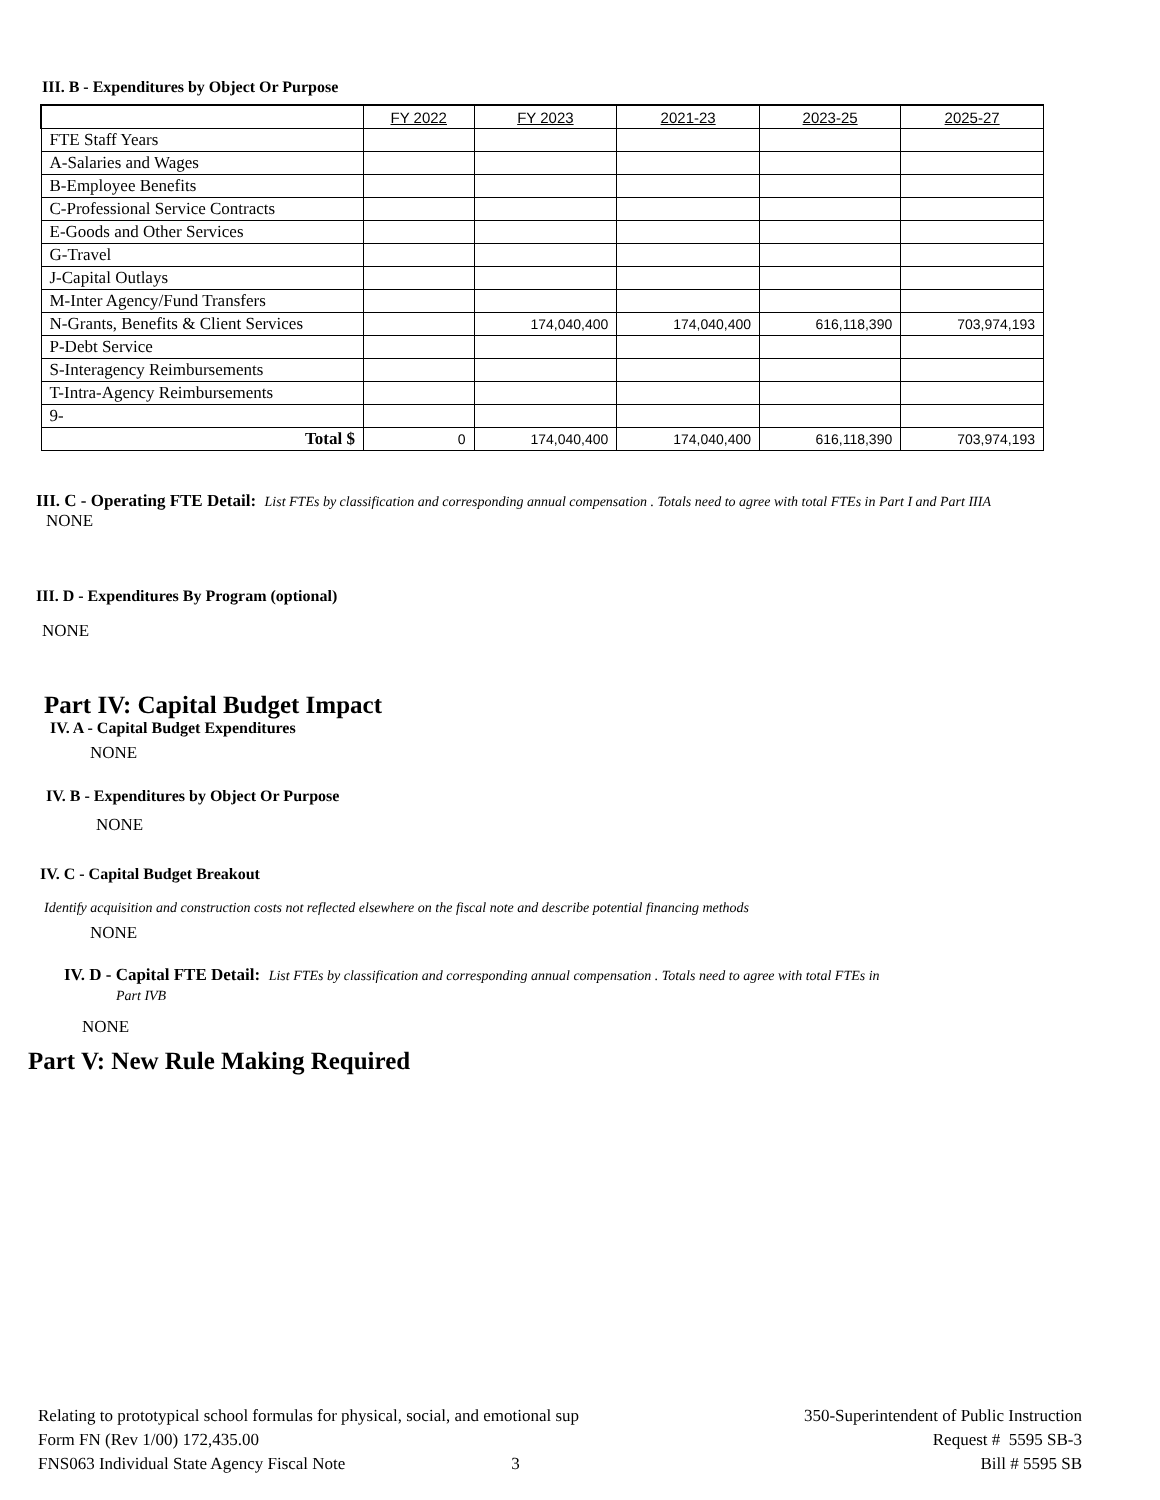III. B - Expenditures by Object Or Purpose
| | FY 2022 | FY 2023 | 2021-23 | 2023-25 | 2025-27 |
| --- | --- | --- | --- | --- | --- |
| FTE Staff Years | | | | | |
| A-Salaries and Wages | | | | | |
| B-Employee Benefits | | | | | |
| C-Professional Service Contracts | | | | | |
| E-Goods and Other Services | | | | | |
| G-Travel | | | | | |
| J-Capital Outlays | | | | | |
| M-Inter Agency/Fund Transfers | | | | | |
| N-Grants, Benefits & Client Services | | 174,040,400 | 174,040,400 | 616,118,390 | 703,974,193 |
| P-Debt Service | | | | | |
| S-Interagency Reimbursements | | | | | |
| T-Intra-Agency Reimbursements | | | | | |
| 9- | | | | | |
| Total $ | 0 | 174,040,400 | 174,040,400 | 616,118,390 | 703,974,193 |
III. C - Operating FTE Detail: List FTEs by classification and corresponding annual compensation . Totals need to agree with total FTEs in Part I and Part IIIA
NONE
III. D - Expenditures By Program (optional)
NONE
Part IV: Capital Budget Impact
IV. A - Capital Budget Expenditures
NONE
IV. B - Expenditures by Object Or Purpose
NONE
IV. C - Capital Budget Breakout
Identify acquisition and construction costs not reflected elsewhere on the fiscal note and describe potential financing methods
NONE
IV. D - Capital FTE Detail: List FTEs by classification and corresponding annual compensation . Totals need to agree with total FTEs in
Part IVB
NONE
Part V: New Rule Making Required
Relating to prototypical school formulas for physical, social, and emotional sup
Form FN (Rev 1/00) 172,435.00
FNS063 Individual State Agency Fiscal Note 3
350-Superintendent of Public Instruction
Request # 5595 SB-3
Bill # 5595 SB